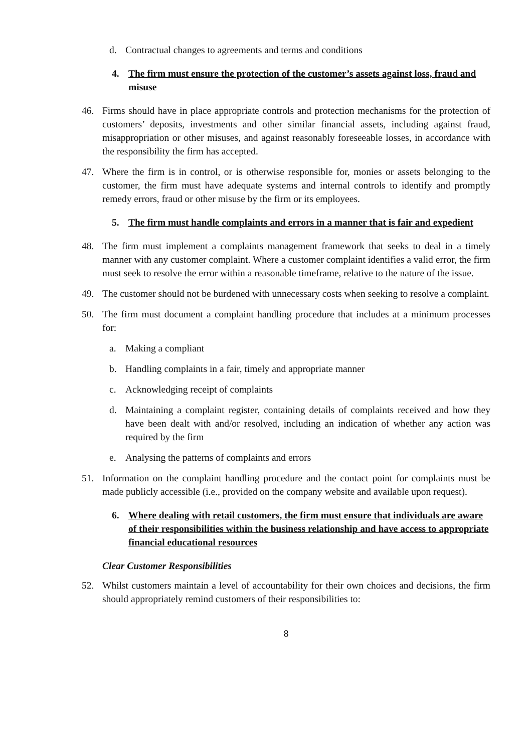d. Contractual changes to agreements and terms and conditions
4. The firm must ensure the protection of the customer’s assets against loss, fraud and misuse
46. Firms should have in place appropriate controls and protection mechanisms for the protection of customers’ deposits, investments and other similar financial assets, including against fraud, misappropriation or other misuses, and against reasonably foreseeable losses, in accordance with the responsibility the firm has accepted.
47. Where the firm is in control, or is otherwise responsible for, monies or assets belonging to the customer, the firm must have adequate systems and internal controls to identify and promptly remedy errors, fraud or other misuse by the firm or its employees.
5. The firm must handle complaints and errors in a manner that is fair and expedient
48. The firm must implement a complaints management framework that seeks to deal in a timely manner with any customer complaint. Where a customer complaint identifies a valid error, the firm must seek to resolve the error within a reasonable timeframe, relative to the nature of the issue.
49. The customer should not be burdened with unnecessary costs when seeking to resolve a complaint.
50. The firm must document a complaint handling procedure that includes at a minimum processes for:
a. Making a compliant
b. Handling complaints in a fair, timely and appropriate manner
c. Acknowledging receipt of complaints
d. Maintaining a complaint register, containing details of complaints received and how they have been dealt with and/or resolved, including an indication of whether any action was required by the firm
e. Analysing the patterns of complaints and errors
51. Information on the complaint handling procedure and the contact point for complaints must be made publicly accessible (i.e., provided on the company website and available upon request).
6. Where dealing with retail customers, the firm must ensure that individuals are aware of their responsibilities within the business relationship and have access to appropriate financial educational resources
Clear Customer Responsibilities
52. Whilst customers maintain a level of accountability for their own choices and decisions, the firm should appropriately remind customers of their responsibilities to:
8